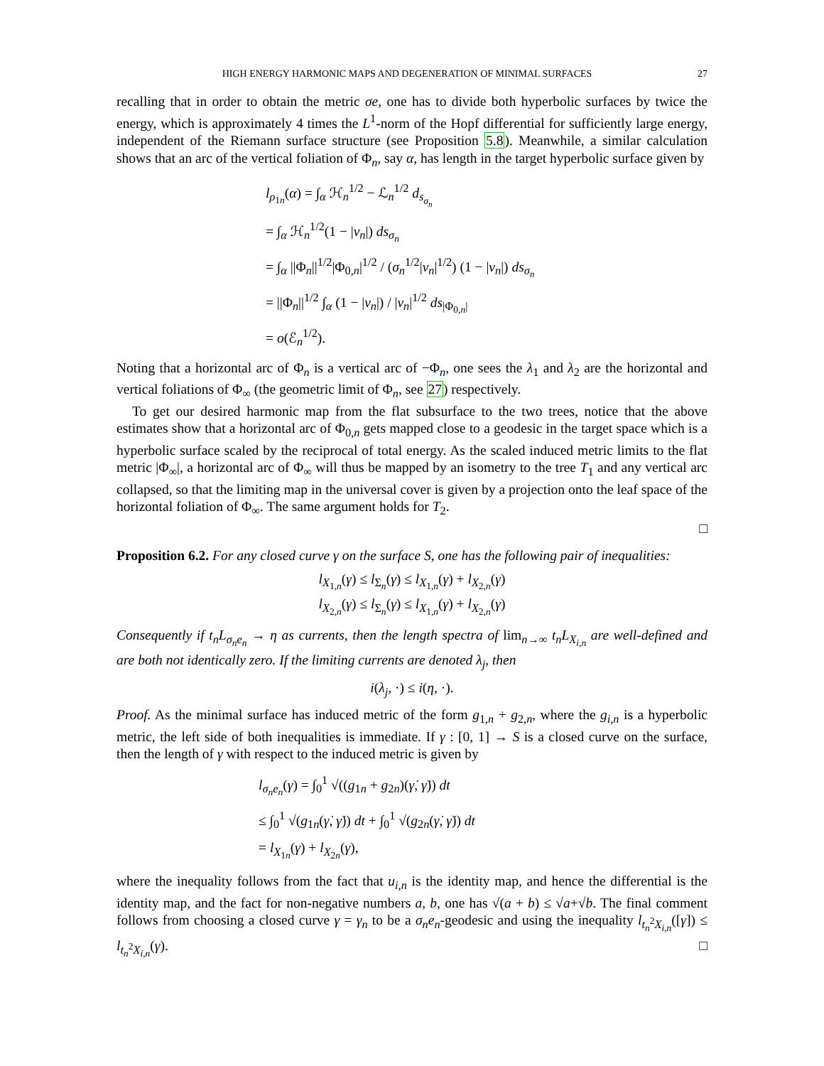HIGH ENERGY HARMONIC MAPS AND DEGENERATION OF MINIMAL SURFACES 27
recalling that in order to obtain the metric σe, one has to divide both hyperbolic surfaces by twice the energy, which is approximately 4 times the L<sup>1</sup>-norm of the Hopf differential for sufficiently large energy, independent of the Riemann surface structure (see Proposition 5.8). Meanwhile, a similar calculation shows that an arc of the vertical foliation of Φ<sub>n</sub>, say α, has length in the target hyperbolic surface given by
l<sub>ρ<sub>1n</sub></sub>(α) = ∫<sub>α</sub> ℋ<sub>n</sub><sup>1/2</sup> − ℒ<sub>n</sub><sup>1/2</sup> d<sub>s<sub>σ<sub>n</sub></sub></sub>
= ∫<sub>α</sub> ℋ<sub>n</sub><sup>1/2</sup>(1 − |ν<sub>n</sub>|) ds<sub>σ<sub>n</sub></sub>
= ∫<sub>α</sub> ||Φ<sub>n</sub>||<sup>1/2</sup>|Φ<sub>0,n</sub>|<sup>1/2</sup> / (σ<sub>n</sub><sup>1/2</sup>|ν<sub>n</sub>|<sup>1/2</sup>) (1 − |ν<sub>n</sub>|) ds<sub>σ<sub>n</sub></sub>
= ||Φ<sub>n</sub>||<sup>1/2</sup> ∫<sub>α</sub> (1 − |ν<sub>n</sub>|) / |ν<sub>n</sub>|<sup>1/2</sup> ds<sub>|Φ<sub>0,n</sub>|</sub>
= o(ℰ<sub>n</sub><sup>1/2</sup>).
Noting that a horizontal arc of Φ<sub>n</sub> is a vertical arc of −Φ<sub>n</sub>, one sees the λ<sub>1</sub> and λ<sub>2</sub> are the horizontal and vertical foliations of Φ<sub>∞</sub> (the geometric limit of Φ<sub>n</sub>, see 27) respectively.
To get our desired harmonic map from the flat subsurface to the two trees, notice that the above estimates show that a horizontal arc of Φ<sub>0,n</sub> gets mapped close to a geodesic in the target space which is a hyperbolic surface scaled by the reciprocal of total energy. As the scaled induced metric limits to the flat metric |Φ<sub>∞</sub>|, a horizontal arc of Φ<sub>∞</sub> will thus be mapped by an isometry to the tree T<sub>1</sub> and any vertical arc collapsed, so that the limiting map in the universal cover is given by a projection onto the leaf space of the horizontal foliation of Φ<sub>∞</sub>. The same argument holds for T<sub>2</sub>.
□
Proposition 6.2. For any closed curve γ on the surface S, one has the following pair of inequalities:
l<sub>X<sub>1,n</sub></sub>(γ) ≤ l<sub>Σ<sub>n</sub></sub>(γ) ≤ l<sub>X<sub>1,n</sub></sub>(γ) + l<sub>X<sub>2,n</sub></sub>(γ)
l<sub>X<sub>2,n</sub></sub>(γ) ≤ l<sub>Σ<sub>n</sub></sub>(γ) ≤ l<sub>X<sub>1,n</sub></sub>(γ) + l<sub>X<sub>2,n</sub></sub>(γ)
Consequently if t<sub>n</sub>L<sub>σ<sub>n</sub>e<sub>n</sub></sub> → η as currents, then the length spectra of lim<sub>n→∞</sub> t<sub>n</sub>L<sub>X<sub>i,n</sub></sub> are well-defined and are both not identically zero. If the limiting currents are denoted λ<sub>j</sub>, then
i(λ<sub>j</sub>, ·) ≤ i(η, ·).
Proof. As the minimal surface has induced metric of the form g<sub>1,n</sub> + g<sub>2,n</sub>, where the g<sub>i,n</sub> is a hyperbolic metric, the left side of both inequalities is immediate. If γ : [0, 1] → S is a closed curve on the surface, then the length of γ with respect to the induced metric is given by
l<sub>σ<sub>n</sub>e<sub>n</sub></sub>(γ) = ∫<sub>0</sub><sup>1</sup> √((g<sub>1n</sub> + g<sub>2n</sub>)(γ̇, γ̇)) dt
≤ ∫<sub>0</sub><sup>1</sup> √(g<sub>1n</sub>(γ̇, γ̇)) dt + ∫<sub>0</sub><sup>1</sup> √(g<sub>2n</sub>(γ̇, γ̇)) dt
= l<sub>X<sub>1n</sub></sub>(γ) + l<sub>X<sub>2n</sub></sub>(γ),
where the inequality follows from the fact that u<sub>i,n</sub> is the identity map, and hence the differential is the identity map, and the fact for non-negative numbers a, b, one has √(a + b) ≤ √a+√b. The final comment follows from choosing a closed curve γ = γ<sub>n</sub> to be a σ<sub>n</sub>e<sub>n</sub>-geodesic and using the inequality l<sub>t<sub>n</sub><sup>2</sup>X<sub>i,n</sub></sub>([γ]) ≤ l<sub>t<sub>n</sub><sup>2</sup>X<sub>i,n</sub></sub>(γ). □